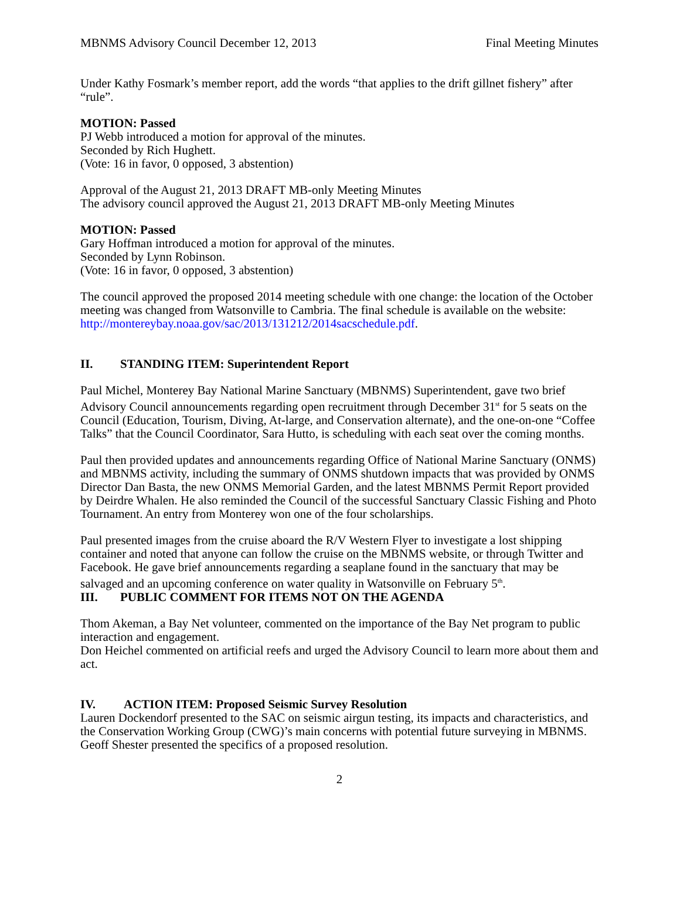MBNMS Advisory Council December 12, 2013 Final Meeting Minutes
Under Kathy Fosmark’s member report, add the words “that applies to the drift gillnet fishery” after “rule”.
MOTION: Passed
PJ Webb introduced a motion for approval of the minutes.
Seconded by Rich Hughett.
(Vote: 16 in favor, 0 opposed, 3 abstention)
Approval of the August 21, 2013 DRAFT MB-only Meeting Minutes
The advisory council approved the August 21, 2013 DRAFT MB-only Meeting Minutes
MOTION: Passed
Gary Hoffman introduced a motion for approval of the minutes.
Seconded by Lynn Robinson.
(Vote: 16 in favor, 0 opposed, 3 abstention)
The council approved the proposed 2014 meeting schedule with one change: the location of the October meeting was changed from Watsonville to Cambria. The final schedule is available on the website: http://montereybay.noaa.gov/sac/2013/131212/2014sacschedule.pdf.
II. STANDING ITEM: Superintendent Report
Paul Michel, Monterey Bay National Marine Sanctuary (MBNMS) Superintendent, gave two brief Advisory Council announcements regarding open recruitment through December 31<sup>st</sup> for 5 seats on the Council (Education, Tourism, Diving, At-large, and Conservation alternate), and the one-on-one “Coffee Talks” that the Council Coordinator, Sara Hutto, is scheduling with each seat over the coming months.
Paul then provided updates and announcements regarding Office of National Marine Sanctuary (ONMS) and MBNMS activity, including the summary of ONMS shutdown impacts that was provided by ONMS Director Dan Basta, the new ONMS Memorial Garden, and the latest MBNMS Permit Report provided by Deirdre Whalen. He also reminded the Council of the successful Sanctuary Classic Fishing and Photo Tournament. An entry from Monterey won one of the four scholarships.
Paul presented images from the cruise aboard the R/V Western Flyer to investigate a lost shipping container and noted that anyone can follow the cruise on the MBNMS website, or through Twitter and Facebook. He gave brief announcements regarding a seaplane found in the sanctuary that may be salvaged and an upcoming conference on water quality in Watsonville on February 5<sup>th</sup>.
III. PUBLIC COMMENT FOR ITEMS NOT ON THE AGENDA
Thom Akeman, a Bay Net volunteer, commented on the importance of the Bay Net program to public interaction and engagement.
Don Heichel commented on artificial reefs and urged the Advisory Council to learn more about them and act.
IV. ACTION ITEM: Proposed Seismic Survey Resolution
Lauren Dockendorf presented to the SAC on seismic airgun testing, its impacts and characteristics, and the Conservation Working Group (CWG)’s main concerns with potential future surveying in MBNMS. Geoff Shester presented the specifics of a proposed resolution.
2